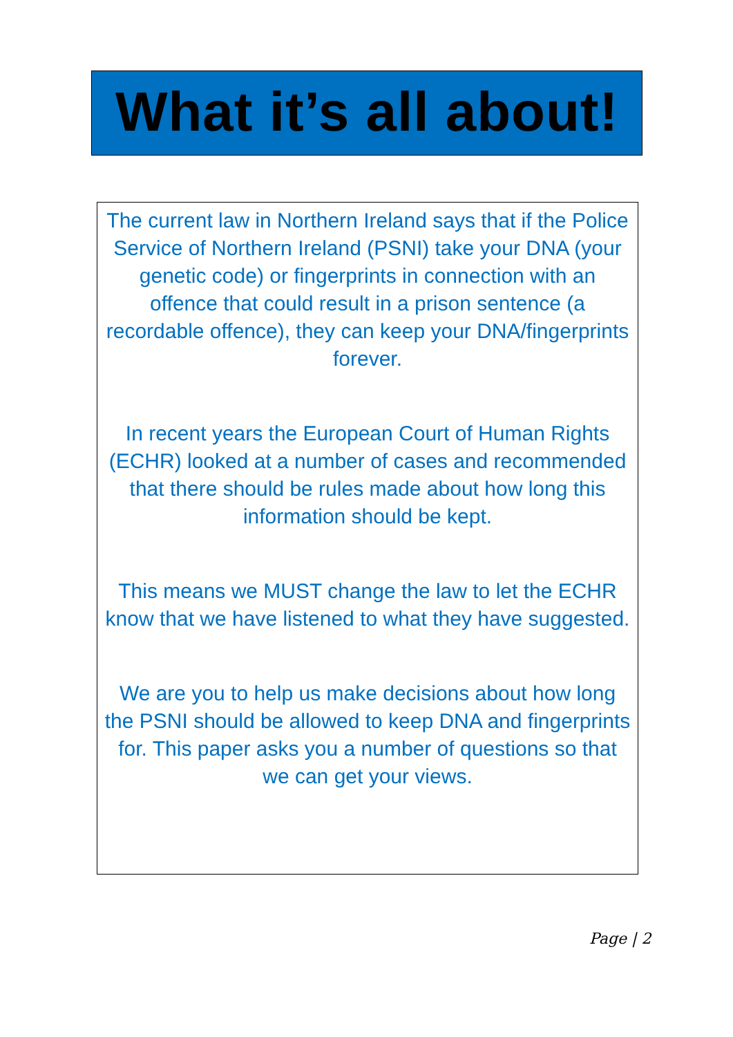What it’s all about!
The current law in Northern Ireland says that if the Police Service of Northern Ireland (PSNI) take your DNA (your genetic code) or fingerprints in connection with an offence that could result in a prison sentence (a recordable offence), they can keep your DNA/fingerprints forever.
In recent years the European Court of Human Rights (ECHR) looked at a number of cases and recommended that there should be rules made about how long this information should be kept.
This means we MUST change the law to let the ECHR know that we have listened to what they have suggested.
We are you to help us make decisions about how long the PSNI should be allowed to keep DNA and fingerprints for. This paper asks you a number of questions so that we can get your views.
Page | 2